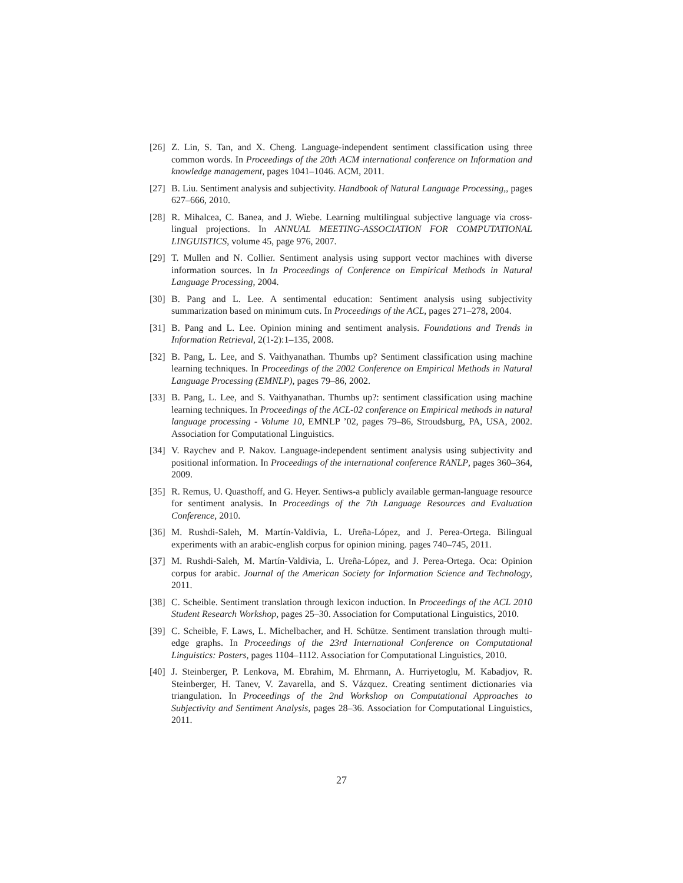[26] Z. Lin, S. Tan, and X. Cheng. Language-independent sentiment classification using three common words. In Proceedings of the 20th ACM international conference on Information and knowledge management, pages 1041–1046. ACM, 2011.
[27] B. Liu. Sentiment analysis and subjectivity. Handbook of Natural Language Processing,, pages 627–666, 2010.
[28] R. Mihalcea, C. Banea, and J. Wiebe. Learning multilingual subjective language via cross-lingual projections. In ANNUAL MEETING-ASSOCIATION FOR COMPUTATIONAL LINGUISTICS, volume 45, page 976, 2007.
[29] T. Mullen and N. Collier. Sentiment analysis using support vector machines with diverse information sources. In In Proceedings of Conference on Empirical Methods in Natural Language Processing, 2004.
[30] B. Pang and L. Lee. A sentimental education: Sentiment analysis using subjectivity summarization based on minimum cuts. In Proceedings of the ACL, pages 271–278, 2004.
[31] B. Pang and L. Lee. Opinion mining and sentiment analysis. Foundations and Trends in Information Retrieval, 2(1-2):1–135, 2008.
[32] B. Pang, L. Lee, and S. Vaithyanathan. Thumbs up? Sentiment classification using machine learning techniques. In Proceedings of the 2002 Conference on Empirical Methods in Natural Language Processing (EMNLP), pages 79–86, 2002.
[33] B. Pang, L. Lee, and S. Vaithyanathan. Thumbs up?: sentiment classification using machine learning techniques. In Proceedings of the ACL-02 conference on Empirical methods in natural language processing - Volume 10, EMNLP ’02, pages 79–86, Stroudsburg, PA, USA, 2002. Association for Computational Linguistics.
[34] V. Raychev and P. Nakov. Language-independent sentiment analysis using subjectivity and positional information. In Proceedings of the international conference RANLP, pages 360–364, 2009.
[35] R. Remus, U. Quasthoff, and G. Heyer. Sentiws-a publicly available german-language resource for sentiment analysis. In Proceedings of the 7th Language Resources and Evaluation Conference, 2010.
[36] M. Rushdi-Saleh, M. Martín-Valdivia, L. Ureña-López, and J. Perea-Ortega. Bilingual experiments with an arabic-english corpus for opinion mining. pages 740–745, 2011.
[37] M. Rushdi-Saleh, M. Martín-Valdivia, L. Ureña-López, and J. Perea-Ortega. Oca: Opinion corpus for arabic. Journal of the American Society for Information Science and Technology, 2011.
[38] C. Scheible. Sentiment translation through lexicon induction. In Proceedings of the ACL 2010 Student Research Workshop, pages 25–30. Association for Computational Linguistics, 2010.
[39] C. Scheible, F. Laws, L. Michelbacher, and H. Schütze. Sentiment translation through multi-edge graphs. In Proceedings of the 23rd International Conference on Computational Linguistics: Posters, pages 1104–1112. Association for Computational Linguistics, 2010.
[40] J. Steinberger, P. Lenkova, M. Ebrahim, M. Ehrmann, A. Hurriyetoglu, M. Kabadjov, R. Steinberger, H. Tanev, V. Zavarella, and S. Vázquez. Creating sentiment dictionaries via triangulation. In Proceedings of the 2nd Workshop on Computational Approaches to Subjectivity and Sentiment Analysis, pages 28–36. Association for Computational Linguistics, 2011.
27